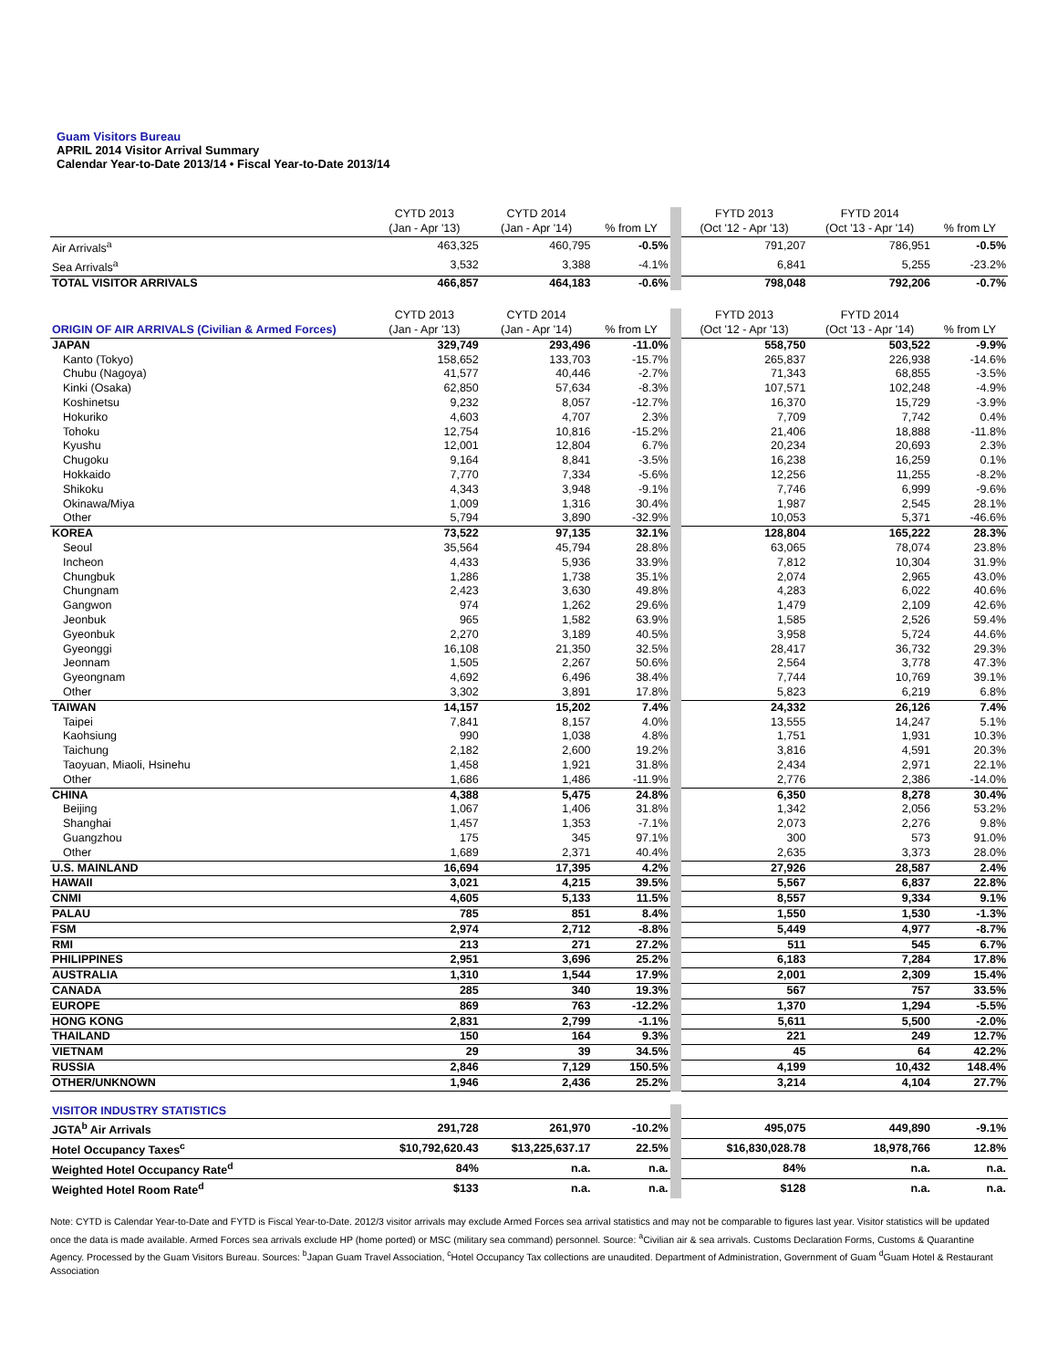Guam Visitors Bureau
APRIL 2014 Visitor Arrival Summary
Calendar Year-to-Date 2013/14 • Fiscal Year-to-Date 2013/14
| | CYTD 2013 (Jan - Apr '13) | CYTD 2014 (Jan - Apr '14) | % from LY | FYTD 2013 (Oct '12 - Apr '13) | FYTD 2014 (Oct '13 - Apr '14) | % from LY |
| --- | --- | --- | --- | --- | --- | --- |
| Air Arrivals<sup>a</sup> | 463,325 | 460,795 | -0.5% | 791,207 | 786,951 | -0.5% |
| Sea Arrivals<sup>a</sup> | 3,532 | 3,388 | -4.1% | 6,841 | 5,255 | -23.2% |
| TOTAL VISITOR ARRIVALS | 466,857 | 464,183 | -0.6% | 798,048 | 792,206 | -0.7% |
| ORIGIN OF AIR ARRIVALS (Civilian & Armed Forces) | CYTD 2013 (Jan - Apr '13) | CYTD 2014 (Jan - Apr '14) | % from LY | FYTD 2013 (Oct '12 - Apr '13) | FYTD 2014 (Oct '13 - Apr '14) | % from LY |
| JAPAN | 329,749 | 293,496 | -11.0% | 558,750 | 503,522 | -9.9% |
| Kanto (Tokyo) | 158,652 | 133,703 | -15.7% | 265,837 | 226,938 | -14.6% |
| Chubu (Nagoya) | 41,577 | 40,446 | -2.7% | 71,343 | 68,855 | -3.5% |
| Kinki (Osaka) | 62,850 | 57,634 | -8.3% | 107,571 | 102,248 | -4.9% |
| Koshinetsu | 9,232 | 8,057 | -12.7% | 16,370 | 15,729 | -3.9% |
| Hokuriko | 4,603 | 4,707 | 2.3% | 7,709 | 7,742 | 0.4% |
| Tohoku | 12,754 | 10,816 | -15.2% | 21,406 | 18,888 | -11.8% |
| Kyushu | 12,001 | 12,804 | 6.7% | 20,234 | 20,693 | 2.3% |
| Chugoku | 9,164 | 8,841 | -3.5% | 16,238 | 16,259 | 0.1% |
| Hokkaido | 7,770 | 7,334 | -5.6% | 12,256 | 11,255 | -8.2% |
| Shikoku | 4,343 | 3,948 | -9.1% | 7,746 | 6,999 | -9.6% |
| Okinawa/Miya | 1,009 | 1,316 | 30.4% | 1,987 | 2,545 | 28.1% |
| Other | 5,794 | 3,890 | -32.9% | 10,053 | 5,371 | -46.6% |
| KOREA | 73,522 | 97,135 | 32.1% | 128,804 | 165,222 | 28.3% |
| Seoul | 35,564 | 45,794 | 28.8% | 63,065 | 78,074 | 23.8% |
| Incheon | 4,433 | 5,936 | 33.9% | 7,812 | 10,304 | 31.9% |
| Chungbuk | 1,286 | 1,738 | 35.1% | 2,074 | 2,965 | 43.0% |
| Chungnam | 2,423 | 3,630 | 49.8% | 4,283 | 6,022 | 40.6% |
| Gangwon | 974 | 1,262 | 29.6% | 1,479 | 2,109 | 42.6% |
| Jeonbuk | 965 | 1,582 | 63.9% | 1,585 | 2,526 | 59.4% |
| Gyeonbuk | 2,270 | 3,189 | 40.5% | 3,958 | 5,724 | 44.6% |
| Gyeonggi | 16,108 | 21,350 | 32.5% | 28,417 | 36,732 | 29.3% |
| Jeonnam | 1,505 | 2,267 | 50.6% | 2,564 | 3,778 | 47.3% |
| Gyeongnam | 4,692 | 6,496 | 38.4% | 7,744 | 10,769 | 39.1% |
| Other | 3,302 | 3,891 | 17.8% | 5,823 | 6,219 | 6.8% |
| TAIWAN | 14,157 | 15,202 | 7.4% | 24,332 | 26,126 | 7.4% |
| Taipei | 7,841 | 8,157 | 4.0% | 13,555 | 14,247 | 5.1% |
| Kaohsiung | 990 | 1,038 | 4.8% | 1,751 | 1,931 | 10.3% |
| Taichung | 2,182 | 2,600 | 19.2% | 3,816 | 4,591 | 20.3% |
| Taoyuan, Miaoli, Hsinehu | 1,458 | 1,921 | 31.8% | 2,434 | 2,971 | 22.1% |
| Other | 1,686 | 1,486 | -11.9% | 2,776 | 2,386 | -14.0% |
| CHINA | 4,388 | 5,475 | 24.8% | 6,350 | 8,278 | 30.4% |
| Beijing | 1,067 | 1,406 | 31.8% | 1,342 | 2,056 | 53.2% |
| Shanghai | 1,457 | 1,353 | -7.1% | 2,073 | 2,276 | 9.8% |
| Guangzhou | 175 | 345 | 97.1% | 300 | 573 | 91.0% |
| Other | 1,689 | 2,371 | 40.4% | 2,635 | 3,373 | 28.0% |
| U.S. MAINLAND | 16,694 | 17,395 | 4.2% | 27,926 | 28,587 | 2.4% |
| HAWAII | 3,021 | 4,215 | 39.5% | 5,567 | 6,837 | 22.8% |
| CNMI | 4,605 | 5,133 | 11.5% | 8,557 | 9,334 | 9.1% |
| PALAU | 785 | 851 | 8.4% | 1,550 | 1,530 | -1.3% |
| FSM | 2,974 | 2,712 | -8.8% | 5,449 | 4,977 | -8.7% |
| RMI | 213 | 271 | 27.2% | 511 | 545 | 6.7% |
| PHILIPPINES | 2,951 | 3,696 | 25.2% | 6,183 | 7,284 | 17.8% |
| AUSTRALIA | 1,310 | 1,544 | 17.9% | 2,001 | 2,309 | 15.4% |
| CANADA | 285 | 340 | 19.3% | 567 | 757 | 33.5% |
| EUROPE | 869 | 763 | -12.2% | 1,370 | 1,294 | -5.5% |
| HONG KONG | 2,831 | 2,799 | -1.1% | 5,611 | 5,500 | -2.0% |
| THAILAND | 150 | 164 | 9.3% | 221 | 249 | 12.7% |
| VIETNAM | 29 | 39 | 34.5% | 45 | 64 | 42.2% |
| RUSSIA | 2,846 | 7,129 | 150.5% | 4,199 | 10,432 | 148.4% |
| OTHER/UNKNOWN | 1,946 | 2,436 | 25.2% | 3,214 | 4,104 | 27.7% |
| VISITOR INDUSTRY STATISTICS | | | | | | |
| JGTA<sup>b</sup> Air Arrivals | 291,728 | 261,970 | -10.2% | 495,075 | 449,890 | -9.1% |
| Hotel Occupancy Taxes<sup>c</sup> | $10,792,620.43 | $13,225,637.17 | 22.5% | $16,830,028.78 | 18,978,766 | 12.8% |
| Weighted Hotel Occupancy Rate<sup>d</sup> | 84% | n.a. | n.a. | 84% | n.a. | n.a. |
| Weighted Hotel Room Rate<sup>d</sup> | $133 | n.a. | n.a. | $128 | n.a. | n.a. |
Note: CYTD is Calendar Year-to-Date and FYTD is Fiscal Year-to-Date. 2012/3 visitor arrivals may exclude Armed Forces sea arrival statistics and may not be comparable to figures last year. Visitor statistics will be updated once the data is made available. Armed Forces sea arrivals exclude HP (home ported) or MSC (military sea command) personnel. Source: <sup>a</sup>Civilian air & sea arrivals. Customs Declaration Forms, Customs & Quarantine Agency. Processed by the Guam Visitors Bureau. Sources: <sup>b</sup>Japan Guam Travel Association, <sup>c</sup>Hotel Occupancy Tax collections are unaudited. Department of Administration, Government of Guam <sup>d</sup>Guam Hotel & Restaurant Association